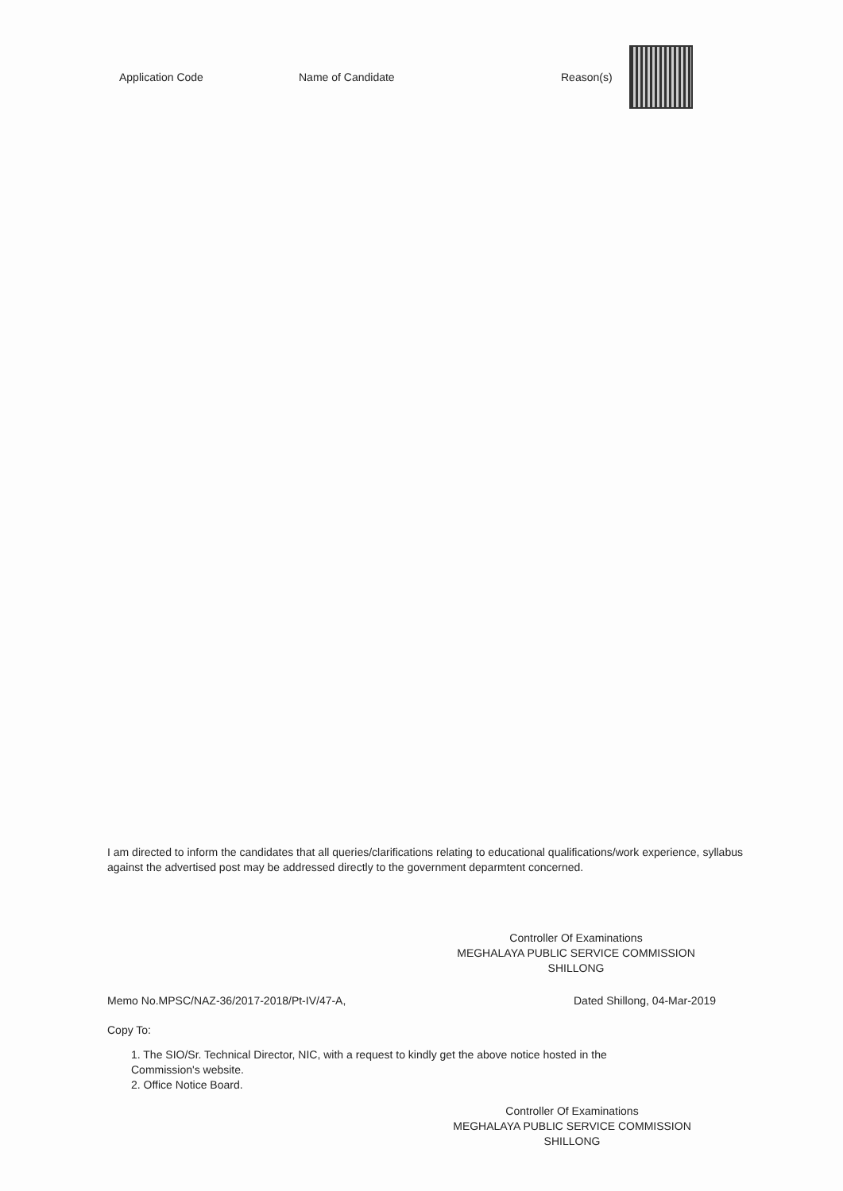| Application Code | Name of Candidate | Reason(s) | |
I am directed to inform the candidates that all queries/clarifications relating to educational qualifications/work experience, syllabus against the advertised post may be addressed directly to the government deparmtent concerned.
Controller Of Examinations
MEGHALAYA PUBLIC SERVICE COMMISSION
SHILLONG
Memo No.MPSC/NAZ-36/2017-2018/Pt-IV/47-A, Dated Shillong, 04-Mar-2019
Copy To:
1. The SIO/Sr. Technical Director, NIC, with a request to kindly get the above notice hosted in the
Commission's website.
2. Office Notice Board.
Controller Of Examinations
MEGHALAYA PUBLIC SERVICE COMMISSION
SHILLONG